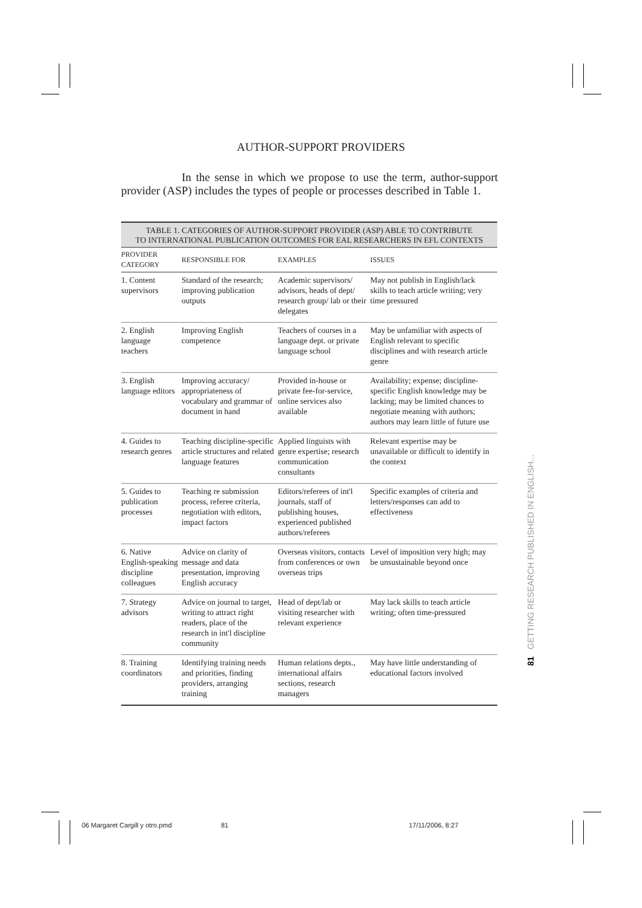AUTHOR-SUPPORT PROVIDERS
In the sense in which we propose to use the term, author-support provider (ASP) includes the types of people or processes described in Table 1.
TABLE 1. CATEGORIES OF AUTHOR-SUPPORT PROVIDER (ASP) ABLE TO CONTRIBUTE
TO INTERNATIONAL PUBLICATION OUTCOMES FOR EAL RESEARCHERS IN EFL CONTEXTS
| PROVIDER CATEGORY | RESPONSIBLE FOR | EXAMPLES | ISSUES |
| --- | --- | --- | --- |
| 1. Content supervisors | Standard of the research; improving publication outputs | Academic supervisors/ advisors, heads of dept/ research group/ lab or their delegates | May not publish in English/lack skills to teach article writing; very time pressured |
| 2. English language teachers | Improving English competence | Teachers of courses in a language dept. or private language school | May be unfamiliar with aspects of English relevant to specific disciplines and with research article genre |
| 3. English language editors | Improving accuracy/ appropriateness of vocabulary and grammar of document in hand | Provided in-house or private fee-for-service, online services also available | Availability; expense; discipline-specific English knowledge may be lacking; may be limited chances to negotiate meaning with authors; authors may learn little of future use |
| 4. Guides to research genres | Teaching discipline-specific article structures and related language features | Applied linguists with genre expertise; research communication consultants | Relevant expertise may be unavailable or difficult to identify in the context |
| 5. Guides to publication processes | Teaching re submission process, referee criteria, negotiation with editors, impact factors | Editors/referees of int'l journals, staff of publishing houses, experienced published authors/referees | Specific examples of criteria and letters/responses can add to effectiveness |
| 6. Native English-speaking discipline colleagues | Advice on clarity of message and data presentation, improving English accuracy | Overseas visitors, contacts from conferences or own overseas trips | Level of imposition very high; may be unsustainable beyond once |
| 7. Strategy advisors | Advice on journal to target, writing to attract right readers, place of the research in int'l discipline community | Head of dept/lab or visiting researcher with relevant experience | May lack skills to teach article writing; often time-pressured |
| 8. Training coordinators | Identifying training needs and priorities, finding providers, arranging training | Human relations depts., international affairs sections, research managers | May have little understanding of educational factors involved |
81 GETTING RESEARCH PUBLISHED IN ENGLISH...
06 Margaret Cargill y otro.pmd 81 17/11/2006, 8:27